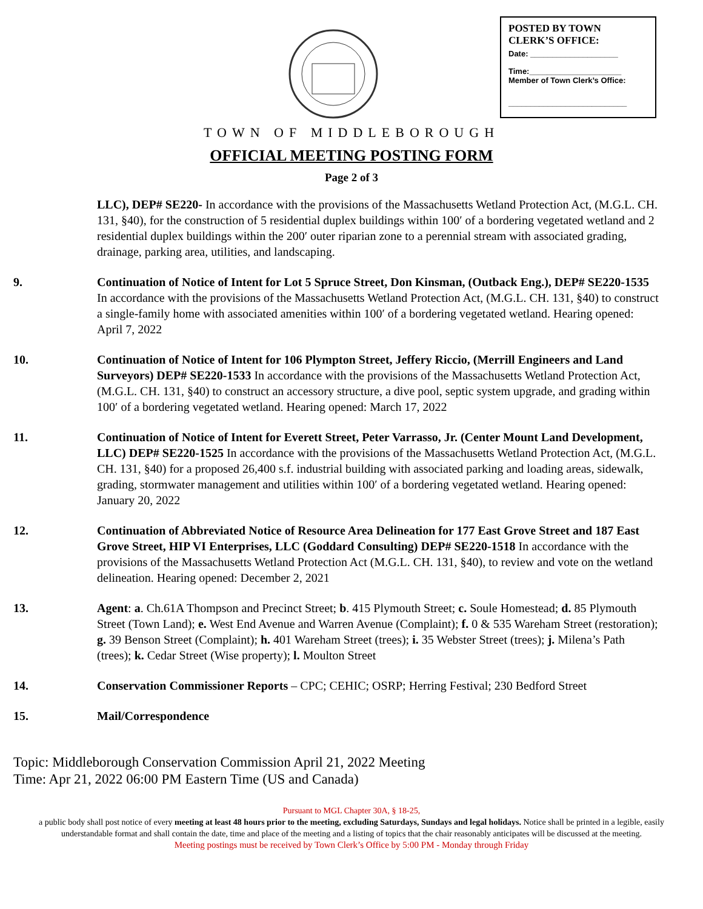POSTED BY TOWN
CLERK’S OFFICE:
Date: ____________________
Time:_____________________
Member of Town Clerk’s Office:
___________________________
TOWN OF MIDDLEBOROUGH
OFFICIAL MEETING POSTING FORM
Page 2 of 3
LLC), DEP# SE220- In accordance with the provisions of the Massachusetts Wetland Protection Act, (M.G.L. CH. 131, §40), for the construction of 5 residential duplex buildings within 100′ of a bordering vegetated wetland and 2 residential duplex buildings within the 200′ outer riparian zone to a perennial stream with associated grading, drainage, parking area, utilities, and landscaping.
9. Continuation of Notice of Intent for Lot 5 Spruce Street, Don Kinsman, (Outback Eng.), DEP# SE220-1535 In accordance with the provisions of the Massachusetts Wetland Protection Act, (M.G.L. CH. 131, §40) to construct a single-family home with associated amenities within 100′ of a bordering vegetated wetland. Hearing opened: April 7, 2022
10. Continuation of Notice of Intent for 106 Plympton Street, Jeffery Riccio, (Merrill Engineers and Land Surveyors) DEP# SE220-1533 In accordance with the provisions of the Massachusetts Wetland Protection Act, (M.G.L. CH. 131, §40) to construct an accessory structure, a dive pool, septic system upgrade, and grading within 100′ of a bordering vegetated wetland. Hearing opened: March 17, 2022
11. Continuation of Notice of Intent for Everett Street, Peter Varrasso, Jr. (Center Mount Land Development, LLC) DEP# SE220-1525 In accordance with the provisions of the Massachusetts Wetland Protection Act, (M.G.L. CH. 131, §40) for a proposed 26,400 s.f. industrial building with associated parking and loading areas, sidewalk, grading, stormwater management and utilities within 100′ of a bordering vegetated wetland. Hearing opened: January 20, 2022
12. Continuation of Abbreviated Notice of Resource Area Delineation for 177 East Grove Street and 187 East Grove Street, HIP VI Enterprises, LLC (Goddard Consulting) DEP# SE220-1518 In accordance with the provisions of the Massachusetts Wetland Protection Act (M.G.L. CH. 131, §40), to review and vote on the wetland delineation. Hearing opened: December 2, 2021
13. Agent: a. Ch.61A Thompson and Precinct Street; b. 415 Plymouth Street; c. Soule Homestead; d. 85 Plymouth Street (Town Land); e. West End Avenue and Warren Avenue (Complaint); f. 0 & 535 Wareham Street (restoration); g. 39 Benson Street (Complaint); h. 401 Wareham Street (trees); i. 35 Webster Street (trees); j. Milena’s Path (trees); k. Cedar Street (Wise property); l. Moulton Street
14. Conservation Commissioner Reports – CPC; CEHIC; OSRP; Herring Festival; 230 Bedford Street
15. Mail/Correspondence
Topic: Middleborough Conservation Commission April 21, 2022 Meeting
Time: Apr 21, 2022 06:00 PM Eastern Time (US and Canada)
Pursuant to MGL Chapter 30A, § 18-25,
a public body shall post notice of every meeting at least 48 hours prior to the meeting, excluding Saturdays, Sundays and legal holidays. Notice shall be printed in a legible, easily understandable format and shall contain the date, time and place of the meeting and a listing of topics that the chair reasonably anticipates will be discussed at the meeting.
Meeting postings must be received by Town Clerk’s Office by 5:00 PM - Monday through Friday